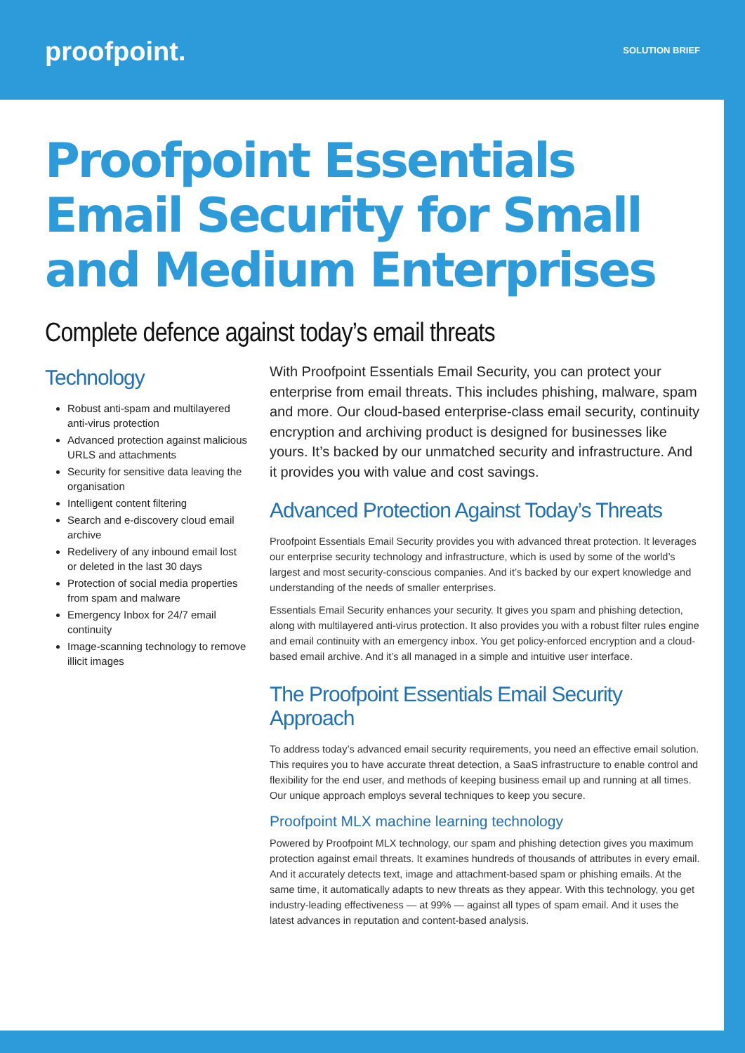proofpoint.
SOLUTION BRIEF
Proofpoint Essentials
Email Security for Small
and Medium Enterprises
Complete defence against today’s email threats
Technology
Robust anti-spam and multilayered anti-virus protection
Advanced protection against malicious URLS and attachments
Security for sensitive data leaving the organisation
Intelligent content filtering
Search and e-discovery cloud email archive
Redelivery of any inbound email lost or deleted in the last 30 days
Protection of social media properties from spam and malware
Emergency Inbox for 24/7 email continuity
Image-scanning technology to remove illicit images
With Proofpoint Essentials Email Security, you can protect your enterprise from email threats. This includes phishing, malware, spam and more. Our cloud-based enterprise-class email security, continuity encryption and archiving product is designed for businesses like yours. It’s backed by our unmatched security and infrastructure. And it provides you with value and cost savings.
Advanced Protection Against Today’s Threats
Proofpoint Essentials Email Security provides you with advanced threat protection. It leverages our enterprise security technology and infrastructure, which is used by some of the world’s largest and most security-conscious companies. And it’s backed by our expert knowledge and understanding of the needs of smaller enterprises.
Essentials Email Security enhances your security. It gives you spam and phishing detection, along with multilayered anti-virus protection. It also provides you with a robust filter rules engine and email continuity with an emergency inbox. You get policy-enforced encryption and a cloud-based email archive. And it’s all managed in a simple and intuitive user interface.
The Proofpoint Essentials Email Security Approach
To address today’s advanced email security requirements, you need an effective email solution. This requires you to have accurate threat detection, a SaaS infrastructure to enable control and flexibility for the end user, and methods of keeping business email up and running at all times. Our unique approach employs several techniques to keep you secure.
Proofpoint MLX machine learning technology
Powered by Proofpoint MLX technology, our spam and phishing detection gives you maximum protection against email threats. It examines hundreds of thousands of attributes in every email. And it accurately detects text, image and attachment-based spam or phishing emails. At the same time, it automatically adapts to new threats as they appear. With this technology, you get industry-leading effectiveness — at 99% — against all types of spam email. And it uses the latest advances in reputation and content-based analysis.